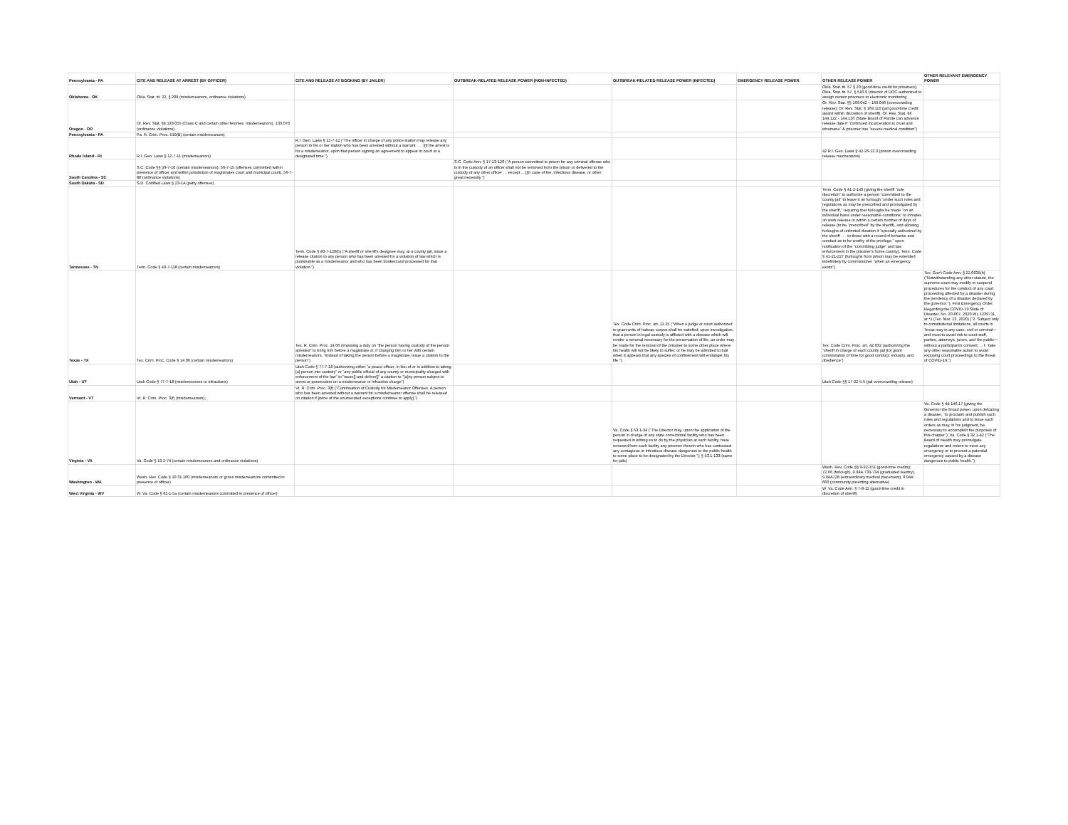| Pennsylvania - PA | CITE AND RELEASE AT ARREST (BY OFFICER) | CITE AND RELEASE AT BOOKING (BY JAILER) | OUTBREAK-RELATED RELEASE POWER (NON-INFECTED) | OUTBREAK-RELATED RELEASE POWER (INFECTED) | EMERGENCY RELEASE POWER | OTHER RELEASE POWER | OTHER RELEVANT EMERGENCY POWER |
| --- | --- | --- | --- | --- | --- | --- | --- |
| Oklahoma - OK | Okla. Stat. tit. 22, § 209 (misdemeanors, ordinance violations) | | | | | Okla. Stat. tit. 57 § 20 (good-time credit for prisoners); Okla. Stat. tit. 57, § 510.9 (director of DOC authorized to assign certain prisoners to electronic monitoring | |
| Oregon - OR | Or. Rev. Stat. §§ 133.055 (Class C and certain other felonies, misdemeanors), 133.070 (ordinance violations) | | | | | Or. Rev. Stat. §§ 169.042 – 169.046 (overcrowding release); Or. Rev. Stat. § 169.110 (jail good-time credit award within discretion of sheriff); Or. Rev. Stat. §§ 144.122 - 144.126 (State Board of Parole can advance release date if "continued incarceration is cruel and inhumane" & prisoner has "severe medical condition") | |
| Pennsylvania - PA | Pa. R. Crim. Proc. 519(B) (certain misdemeanors) | | | | | | |
| Rhode Island - RI | R.I. Gen. Laws § 12-7-11 (misdemeanors) | R.I. Gen. Laws § 12-7-12 ("The officer in charge of any police station may release any person in his or her station who has been arrested without a warrant . . . [i]f the arrest is for a misdemeanor, upon that person signing an agreement to appear in court at a designated time.") | | | | 42 R.I. Gen. Laws § 42-26-13.3 (prison overcrowding release mechanisms) | |
| South Carolina - SC | S.C. Code §§ 56-7-10 (certain misdemeanors); 56-7-15 (offenses committed within presence of officer and within jurisdiction of magistrates court and municipal court), 56-7-80 (ordinance violations) | | S.C. Code Ann. § 17-13-120 ("A person committed to prison for any criminal offense who is in the custody of an officer shall not be removed from the prison or delivered to the custody of any other officer … except ... [i]n case of fire, infectious disease, or other great necessity.") | | | | |
| South Dakota - SD | S.D. Codified Laws § 23-1A (petty offenses) | | | | | | |
| Tennessee - TN | Tenn. Code § 40-7-118 (certain misdemeanors) | Tenn. Code § 40-7-120(b) ("A sheriff or sheriff's designee may, at a county jail, issue a release citation to any person who has been arrested for a violation of law which is punishable as a misdemeanor and who has been booked and processed for that violation.") | | | | Tenn. Code § 41-2-143 (giving the sheriff "sole discretion" to authorize a person "committed to the county jail" to leave it on furlough "under such rules and regulations as may be prescribed and promulgated by the sheriff," requiring that furloughs be made "on an individual basis under reasonable conditions" to inmates on work release or within a certain number of days of release (to be "prescribed" by the sheriff), and allowing furloughs of unlimited duration if "specially authorized by the sheriff . . . to those with a record of behavior and conduct as to be worthy of the privilege," upon notification of the "committing judge" and law enforcement in the prisoner's home county); Tenn. Code § 41-21-227 (furloughs from prison may be extended indefinitely by commissioner "when an emergency exists") | |
| Texas - TX | Tex. Crim. Proc. Code § 14.06 (certain misdemeanors) | Tex. R. Crim. Proc. 14.06 (imposing a duty on "the person having custody of the person arrested" to bring him before a magistrate or, if charging him or her with certain misdemeanors, "instead of taking the person before a magistrate, issue a citation to the person") | | Tex. Code Crim. Proc. art. 11.25 ("When a judge or court authorized to grant writs of habeas corpus shall be satisfied, upon investigation, that a person in legal custody is afflicted with a disease which will render a removal necessary for the preservation of life, an order may be made for the removal of the prisoner to some other place where his health will not be likely to suffer; or he may be admitted to bail when it appears that any species of confinement will endanger his life.") | | Tex. Code Crim. Proc. art. 42.032 (authorizing the "sheriff in charge of each county jail [to] grant commutation of time for good conduct, industry, and obedience") | Tex. Gov't Code Ann. § 22.0035(b) ("Notwithstanding any other statute, the supreme court may modify or suspend procedures for the conduct of any court proceeding affected by a disaster during the pendency of a disaster declared by the governor."), First Emergency Order Regarding the COVID-19 State of Disaster, No. 20-007, 2020 WL 1239711, at *1 (Tex. Mar. 13, 2020) ("2. Subject only to constitutional limitations, all courts in Texas may in any case, civil or criminal—and must to avoid risk to court staff, parties, attorneys, jurors, and the public—without a participant's consent: ... f. Take any other reasonable action to avoid exposing court proceedings to the threat of COVID-19.") |
| Utah - UT | Utah Code § 77-7-18 (misdemeanors or infractions) | Utah Code § 77-7-18 (authorizing either "a peace officer, in lieu of or in addition to taking [a] person into custody" or "any public official of any county or municipality charged with enforcement of the law" to "issue[] and deliver[]" a citation to "[a]ny person subject to arrest or prosecution on a misdemeanor or infraction charge") | | | | Utah Code §§ 17-22-5.5 (jail overcrowding release) | |
| Vermont - VT | Vt. R. Crim. Proc. 3(f) (misdemeanors); | Vt. R. Crim. Proc. 3(f) ("Continuation of Custody for Misdemeanor Offenses. A person who has been arrested without a warrant for a misdemeanor offense shall be released on citation if [none of the enumerated exceptions continue to apply].") | | | | | |
| Virginia - VA | Va. Code § 19.2-74 (certain misdemeanors and ordinance violations) | | | Va. Code § 53.1-34 ("The Director may, upon the application of the person in charge of any state correctional facility who has been requested in writing so to do by the physician at such facility, have removed from such facility any prisoner therein who has contracted any contagious or infectious disease dangerous to the public health to some place to be designated by the Director."); § 53.1-133 (same for jails) | | | Va. Code § 44-146.17 (giving the Governor the broad power, upon delcaring a disaster, "to proclaim and publish such rules and regulations and to issue such orders as may, in his judgment, be necessary to accomplish the purposes of this chapter"); Va. Code § 32.1-42 ("The Board of Health may promulgate regulations and orders to meet any emergency or to prevent a potential emergency caused by a disease dangerous to public health.") |
| Washington - WA | Wash. Rev. Code § 10.31.100 (misdemeanors or gross misdemeanors committed in presence of officer) | | | | | Wash. Rev. Code §§ 9-92-151 (good-time credits); 72.66 (furlough), 9.94A.733-734 (graduated reentry), 9.94A728 (extraordinary medical placement), 9.94A. 660 (community parenting alternative) | |
| West Virginia - WV | W. Va. Code § 62-1-5a (certain misdemeanors committed in presence of officer) | | | | | W. Va. Code Ann. § 7-8-11 (good-time credit in discretion of sheriff) | |